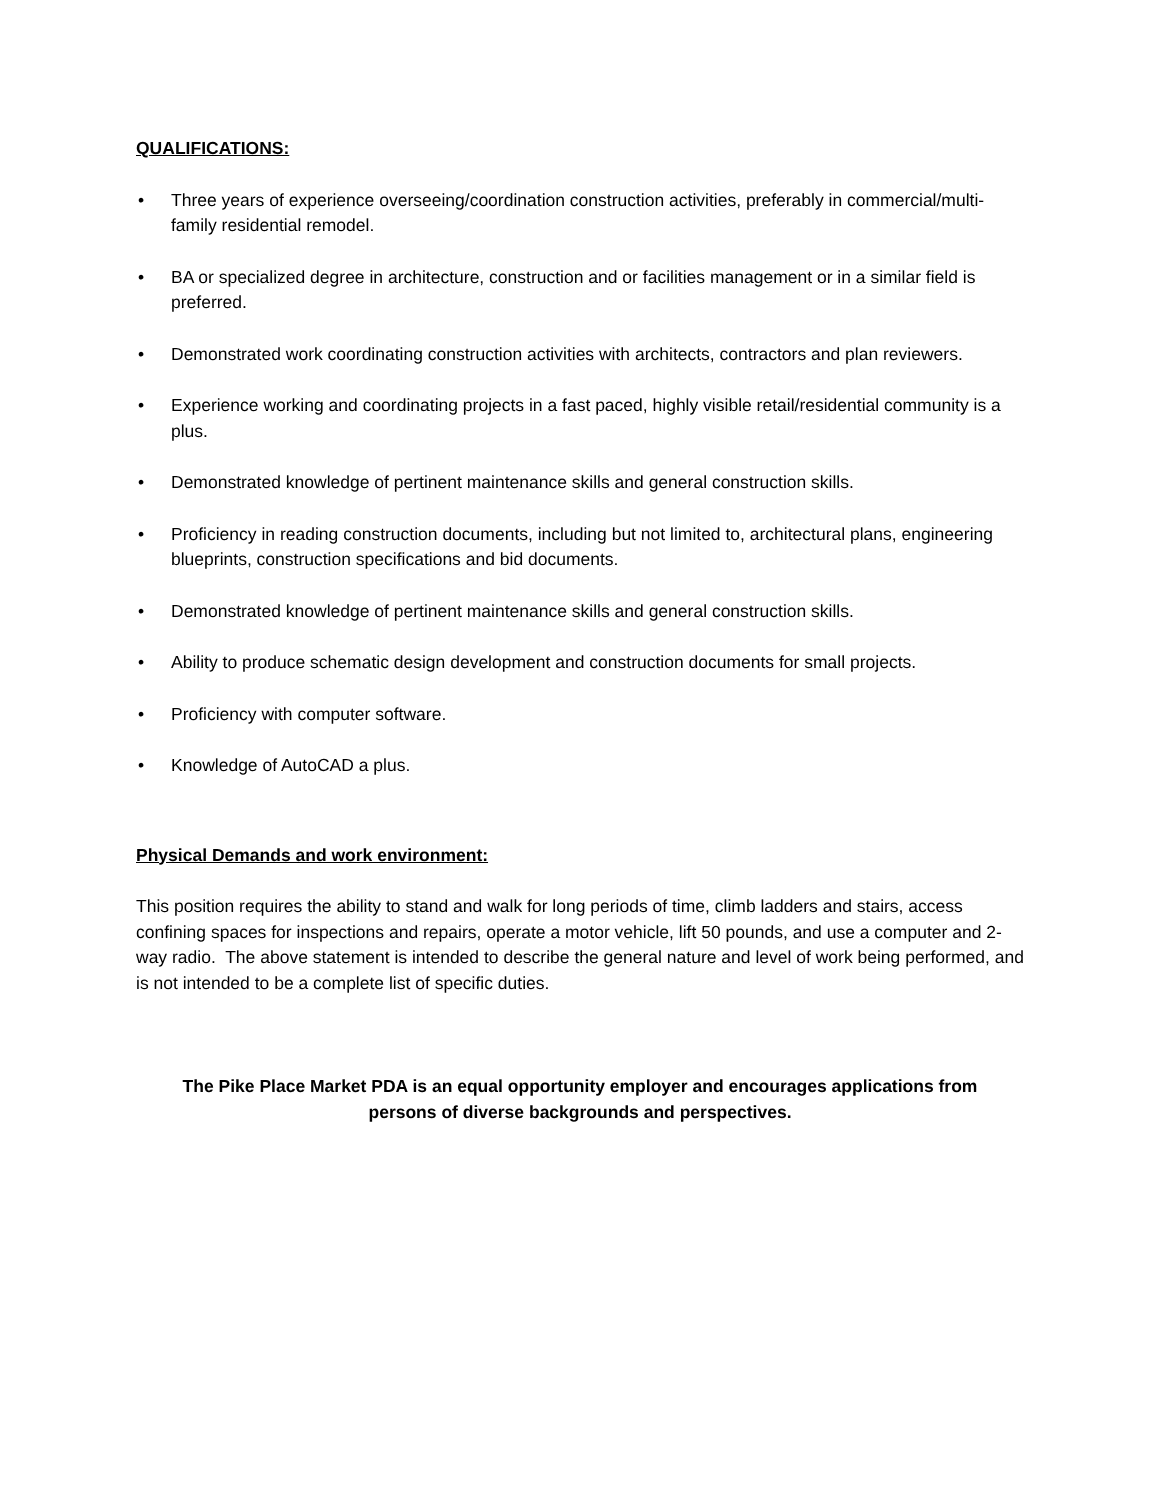QUALIFICATIONS:
• Three years of experience overseeing/coordination construction activities, preferably in commercial/multi-family residential remodel.
• BA or specialized degree in architecture, construction and or facilities management or in a similar field is preferred.
• Demonstrated work coordinating construction activities with architects, contractors and plan reviewers.
• Experience working and coordinating projects in a fast paced, highly visible retail/residential community is a plus.
• Demonstrated knowledge of pertinent maintenance skills and general construction skills.
• Proficiency in reading construction documents, including but not limited to, architectural plans, engineering blueprints, construction specifications and bid documents.
• Demonstrated knowledge of pertinent maintenance skills and general construction skills.
• Ability to produce schematic design development and construction documents for small projects.
• Proficiency with computer software.
• Knowledge of AutoCAD a plus.
Physical Demands and work environment:
This position requires the ability to stand and walk for long periods of time, climb ladders and stairs, access confining spaces for inspections and repairs, operate a motor vehicle, lift 50 pounds, and use a computer and 2-way radio. The above statement is intended to describe the general nature and level of work being performed, and is not intended to be a complete list of specific duties.
The Pike Place Market PDA is an equal opportunity employer and encourages applications from
persons of diverse backgrounds and perspectives.